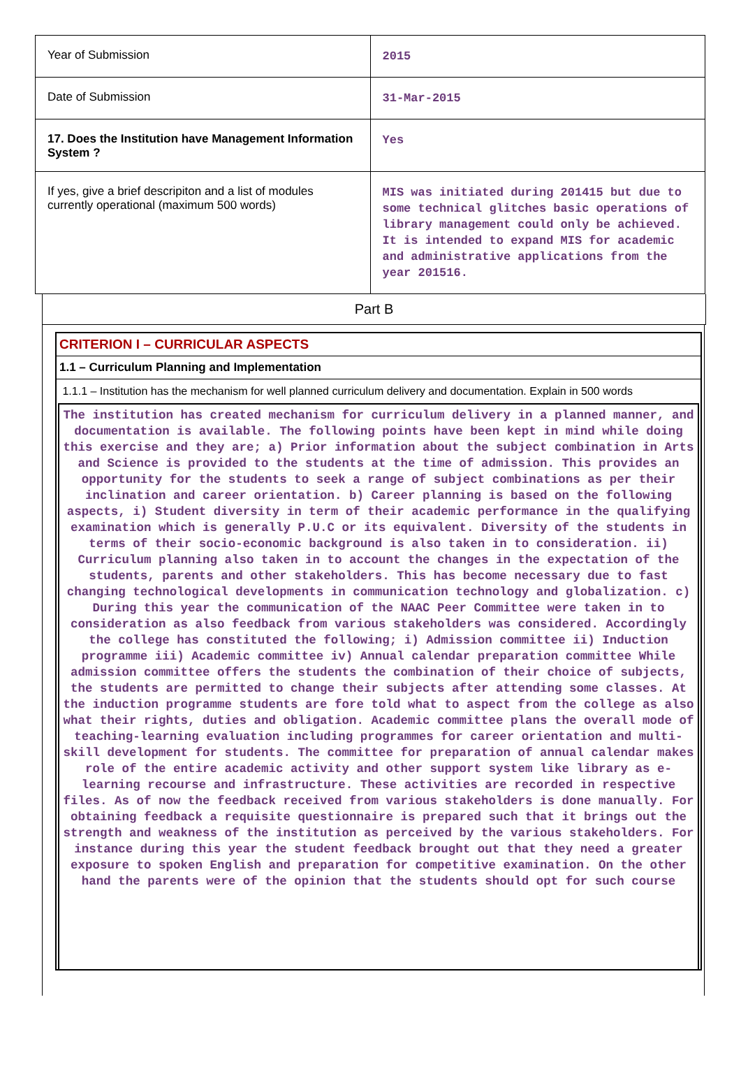| Year of Submission | 2015 |
| Date of Submission | 31-Mar-2015 |
| 17. Does the Institution have Management Information System ? | Yes |
| If yes, give a brief descripiton and a list of modules currently operational (maximum 500 words) | MIS was initiated during 201415 but due to some technical glitches basic operations of library management could only be achieved. It is intended to expand MIS for academic and administrative applications from the year 201516. |
Part B
CRITERION I – CURRICULAR ASPECTS
1.1 – Curriculum Planning and Implementation
1.1.1 – Institution has the mechanism for well planned curriculum delivery and documentation. Explain in 500 words
The institution has created mechanism for curriculum delivery in a planned manner, and documentation is available. The following points have been kept in mind while doing this exercise and they are; a) Prior information about the subject combination in Arts and Science is provided to the students at the time of admission. This provides an opportunity for the students to seek a range of subject combinations as per their inclination and career orientation. b) Career planning is based on the following aspects, i) Student diversity in term of their academic performance in the qualifying examination which is generally P.U.C or its equivalent. Diversity of the students in terms of their socio-economic background is also taken in to consideration. ii) Curriculum planning also taken in to account the changes in the expectation of the students, parents and other stakeholders. This has become necessary due to fast changing technological developments in communication technology and globalization. c) During this year the communication of the NAAC Peer Committee were taken in to consideration as also feedback from various stakeholders was considered. Accordingly the college has constituted the following; i) Admission committee ii) Induction programme iii) Academic committee iv) Annual calendar preparation committee While admission committee offers the students the combination of their choice of subjects, the students are permitted to change their subjects after attending some classes. At the induction programme students are fore told what to aspect from the college as also what their rights, duties and obligation. Academic committee plans the overall mode of teaching-learning evaluation including programmes for career orientation and multi-skill development for students. The committee for preparation of annual calendar makes role of the entire academic activity and other support system like library as e-learning recourse and infrastructure. These activities are recorded in respective files. As of now the feedback received from various stakeholders is done manually. For obtaining feedback a requisite questionnaire is prepared such that it brings out the strength and weakness of the institution as perceived by the various stakeholders. For instance during this year the student feedback brought out that they need a greater exposure to spoken English and preparation for competitive examination. On the other hand the parents were of the opinion that the students should opt for such course